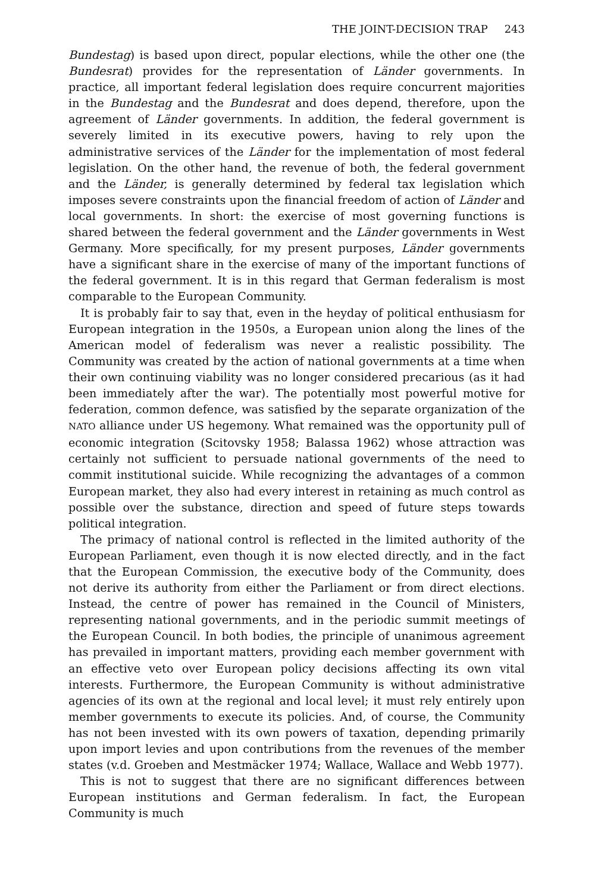THE JOINT-DECISION TRAP 243
Bundestag) is based upon direct, popular elections, while the other one (the Bundesrat) provides for the representation of Länder governments. In practice, all important federal legislation does require concurrent majorities in the Bundestag and the Bundesrat and does depend, therefore, upon the agreement of Länder governments. In addition, the federal government is severely limited in its executive powers, having to rely upon the administrative services of the Länder for the implementation of most federal legislation. On the other hand, the revenue of both, the federal government and the Länder, is generally determined by federal tax legislation which imposes severe constraints upon the financial freedom of action of Länder and local governments. In short: the exercise of most governing functions is shared between the federal government and the Länder governments in West Germany. More specifically, for my present purposes, Länder governments have a significant share in the exercise of many of the important functions of the federal government. It is in this regard that German federalism is most comparable to the European Community.
It is probably fair to say that, even in the heyday of political enthusiasm for European integration in the 1950s, a European union along the lines of the American model of federalism was never a realistic possibility. The Community was created by the action of national governments at a time when their own continuing viability was no longer considered precarious (as it had been immediately after the war). The potentially most powerful motive for federation, common defence, was satisfied by the separate organization of the NATO alliance under US hegemony. What remained was the opportunity pull of economic integration (Scitovsky 1958; Balassa 1962) whose attraction was certainly not sufficient to persuade national governments of the need to commit institutional suicide. While recognizing the advantages of a common European market, they also had every interest in retaining as much control as possible over the substance, direction and speed of future steps towards political integration.
The primacy of national control is reflected in the limited authority of the European Parliament, even though it is now elected directly, and in the fact that the European Commission, the executive body of the Community, does not derive its authority from either the Parliament or from direct elections. Instead, the centre of power has remained in the Council of Ministers, representing national governments, and in the periodic summit meetings of the European Council. In both bodies, the principle of unanimous agreement has prevailed in important matters, providing each member government with an effective veto over European policy decisions affecting its own vital interests. Furthermore, the European Community is without administrative agencies of its own at the regional and local level; it must rely entirely upon member governments to execute its policies. And, of course, the Community has not been invested with its own powers of taxation, depending primarily upon import levies and upon contributions from the revenues of the member states (v.d. Groeben and Mestmäcker 1974; Wallace, Wallace and Webb 1977).
This is not to suggest that there are no significant differences between European institutions and German federalism. In fact, the European Community is much